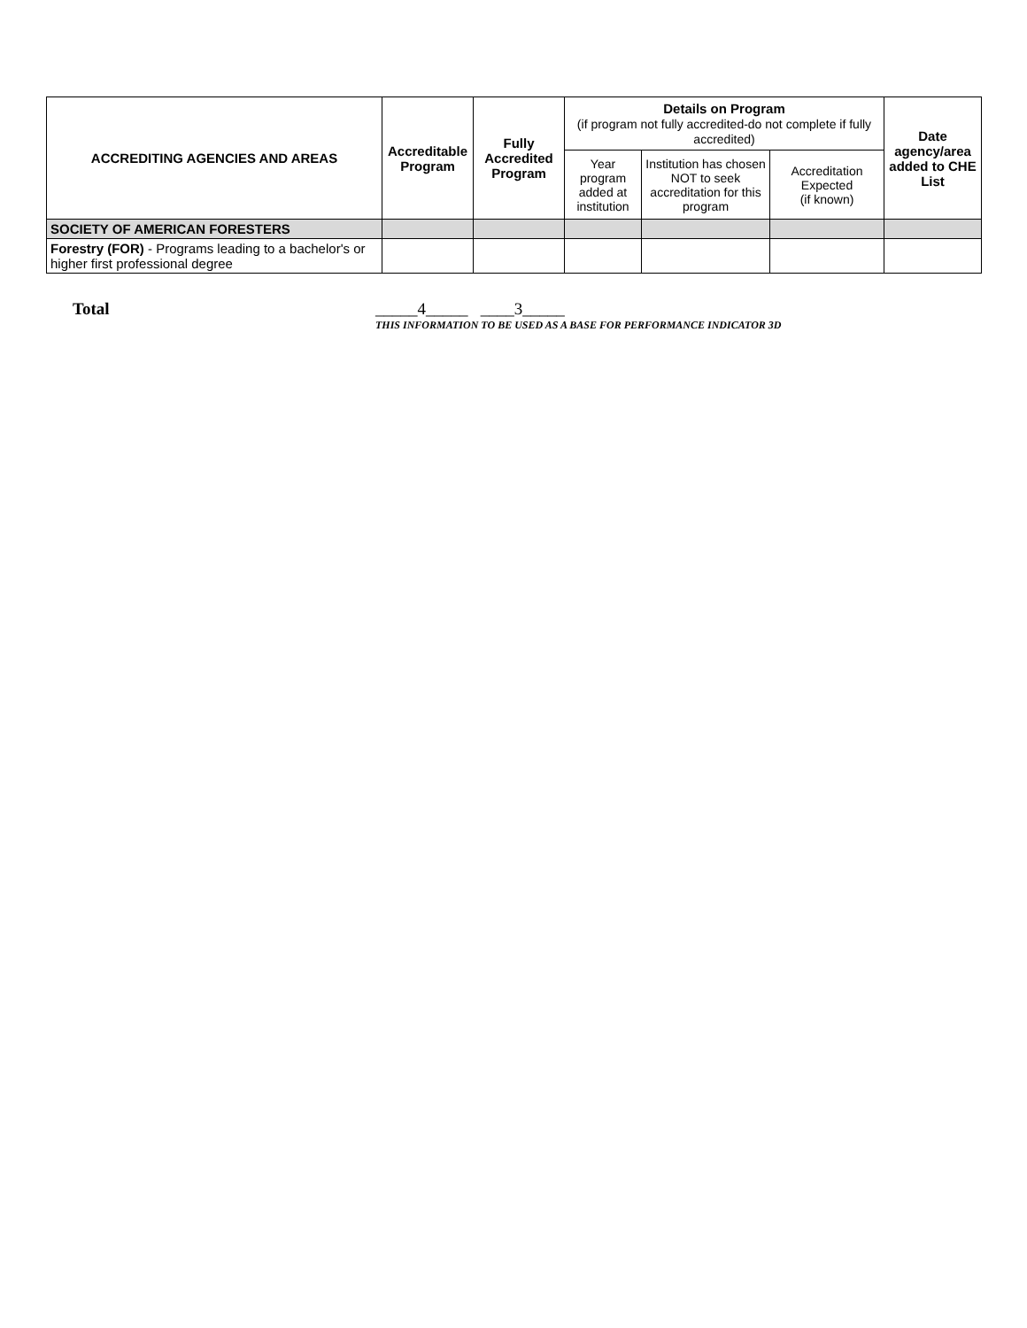| ACCREDITING AGENCIES AND AREAS | Accreditable Program | Fully Accredited Program | Details on Program (if program not fully accredited-do not complete if fully accredited) | | | Date agency/area added to CHE List |
| --- | --- | --- | --- | --- | --- | --- |
| | | | Year program added at institution | Institution has chosen NOT to seek accreditation for this program | Accreditation Expected (if known) | |
| SOCIETY OF AMERICAN FORESTERS | | | | | | |
| Forestry (FOR) - Programs leading to a bachelor's or higher first professional degree | | | | | | |
Total _____4_____ ____3_____
THIS INFORMATION TO BE USED AS A BASE FOR PERFORMANCE INDICATOR 3D